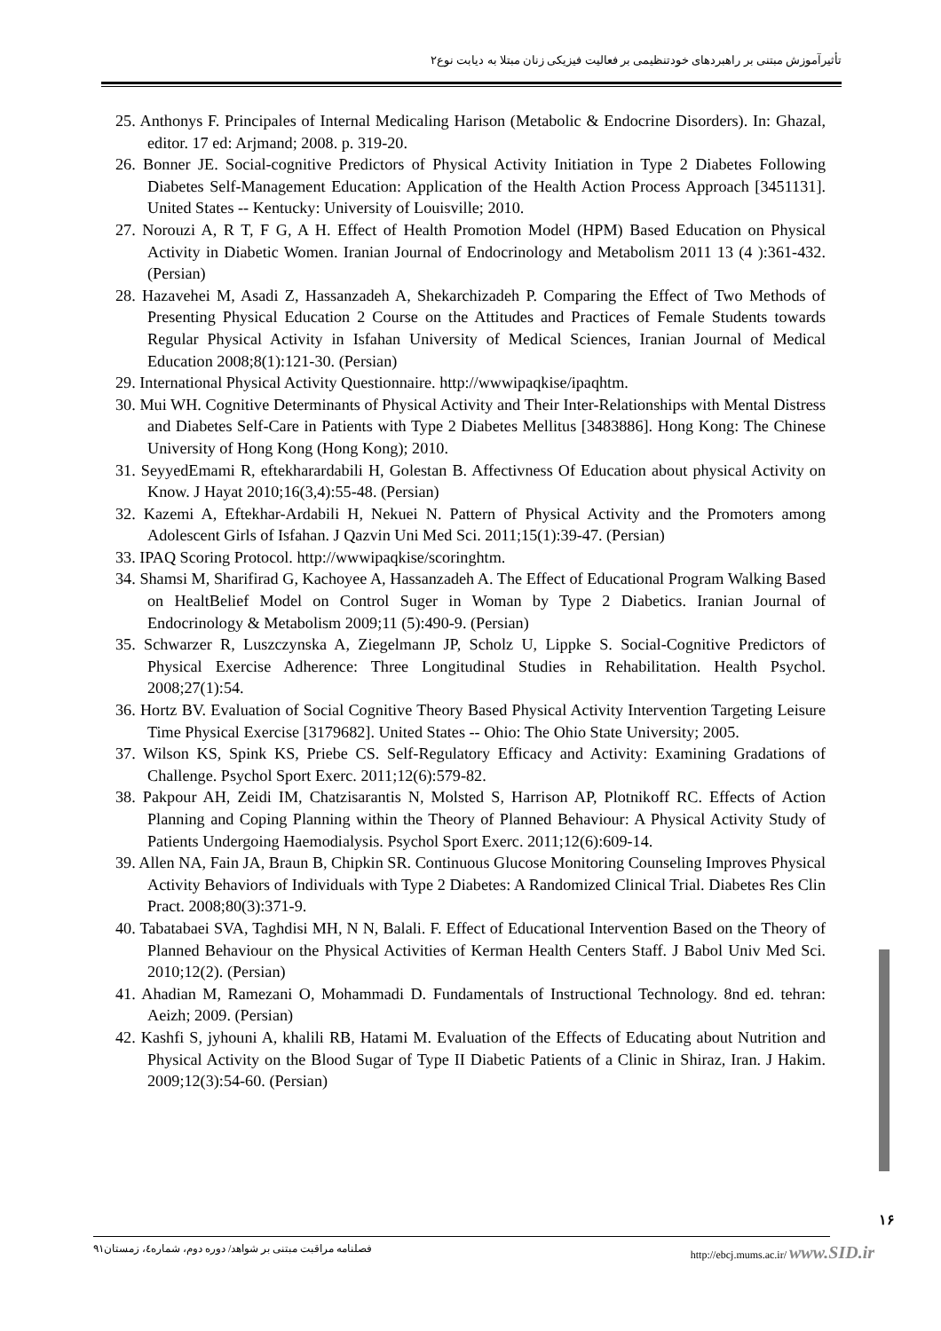تأثیرآموزش مبتنی بر راهبردهای خودتنظیمی بر فعالیت فیزیکی زنان مبتلا به دیابت نوع۲
25. Anthonys F. Principales of Internal Medicaling Harison (Metabolic & Endocrine Disorders). In: Ghazal, editor. 17 ed: Arjmand; 2008. p. 319-20.
26. Bonner JE. Social-cognitive Predictors of Physical Activity Initiation in Type 2 Diabetes Following Diabetes Self-Management Education: Application of the Health Action Process Approach [3451131]. United States -- Kentucky: University of Louisville; 2010.
27. Norouzi A, R T, F G, A H. Effect of Health Promotion Model (HPM) Based Education on Physical Activity in Diabetic Women. Iranian Journal of Endocrinology and Metabolism 2011 13 (4 ):361-432. (Persian)
28. Hazavehei M, Asadi Z, Hassanzadeh A, Shekarchizadeh P. Comparing the Effect of Two Methods of Presenting Physical Education 2 Course on the Attitudes and Practices of Female Students towards Regular Physical Activity in Isfahan University of Medical Sciences, Iranian Journal of Medical Education 2008;8(1):121-30. (Persian)
29. International Physical Activity Questionnaire. http://wwwipaqkise/ipaqhtm.
30. Mui WH. Cognitive Determinants of Physical Activity and Their Inter-Relationships with Mental Distress and Diabetes Self-Care in Patients with Type 2 Diabetes Mellitus [3483886]. Hong Kong: The Chinese University of Hong Kong (Hong Kong); 2010.
31. SeyyedEmami R, eftekharardabili H, Golestan B. Affectivness Of Education about physical Activity on Know. J Hayat 2010;16(3,4):55-48. (Persian)
32. Kazemi A, Eftekhar-Ardabili H, Nekuei N. Pattern of Physical Activity and the Promoters among Adolescent Girls of Isfahan. J Qazvin Uni Med Sci. 2011;15(1):39-47. (Persian)
33. IPAQ Scoring Protocol. http://wwwipaqkise/scoringhtm.
34. Shamsi M, Sharifirad G, Kachoyee A, Hassanzadeh A. The Effect of Educational Program Walking Based on HealtBelief Model on Control Suger in Woman by Type 2 Diabetics. Iranian Journal of Endocrinology & Metabolism 2009;11 (5):490-9. (Persian)
35. Schwarzer R, Luszczynska A, Ziegelmann JP, Scholz U, Lippke S. Social-Cognitive Predictors of Physical Exercise Adherence: Three Longitudinal Studies in Rehabilitation. Health Psychol. 2008;27(1):54.
36. Hortz BV. Evaluation of Social Cognitive Theory Based Physical Activity Intervention Targeting Leisure Time Physical Exercise [3179682]. United States -- Ohio: The Ohio State University; 2005.
37. Wilson KS, Spink KS, Priebe CS. Self-Regulatory Efficacy and Activity: Examining Gradations of Challenge. Psychol Sport Exerc. 2011;12(6):579-82.
38. Pakpour AH, Zeidi IM, Chatzisarantis N, Molsted S, Harrison AP, Plotnikoff RC. Effects of Action Planning and Coping Planning within the Theory of Planned Behaviour: A Physical Activity Study of Patients Undergoing Haemodialysis. Psychol Sport Exerc. 2011;12(6):609-14.
39. Allen NA, Fain JA, Braun B, Chipkin SR. Continuous Glucose Monitoring Counseling Improves Physical Activity Behaviors of Individuals with Type 2 Diabetes: A Randomized Clinical Trial. Diabetes Res Clin Pract. 2008;80(3):371-9.
40. Tabatabaei SVA, Taghdisi MH, N N, Balali. F. Effect of Educational Intervention Based on the Theory of Planned Behaviour on the Physical Activities of Kerman Health Centers Staff. J Babol Univ Med Sci. 2010;12(2). (Persian)
41. Ahadian M, Ramezani O, Mohammadi D. Fundamentals of Instructional Technology. 8nd ed. tehran: Aeizh; 2009. (Persian)
42. Kashfi S, jyhouni A, khalili RB, Hatami M. Evaluation of the Effects of Educating about Nutrition and Physical Activity on the Blood Sugar of Type II Diabetic Patients of a Clinic in Shiraz, Iran. J Hakim. 2009;12(3):54-60. (Persian)
۱۶
فصلنامه مراقبت مبتنی بر شواهد/ دوره دوم، شماره٤، زمستان۹۱ http://ebcj.mums.ac.ir/ www.SID.ir